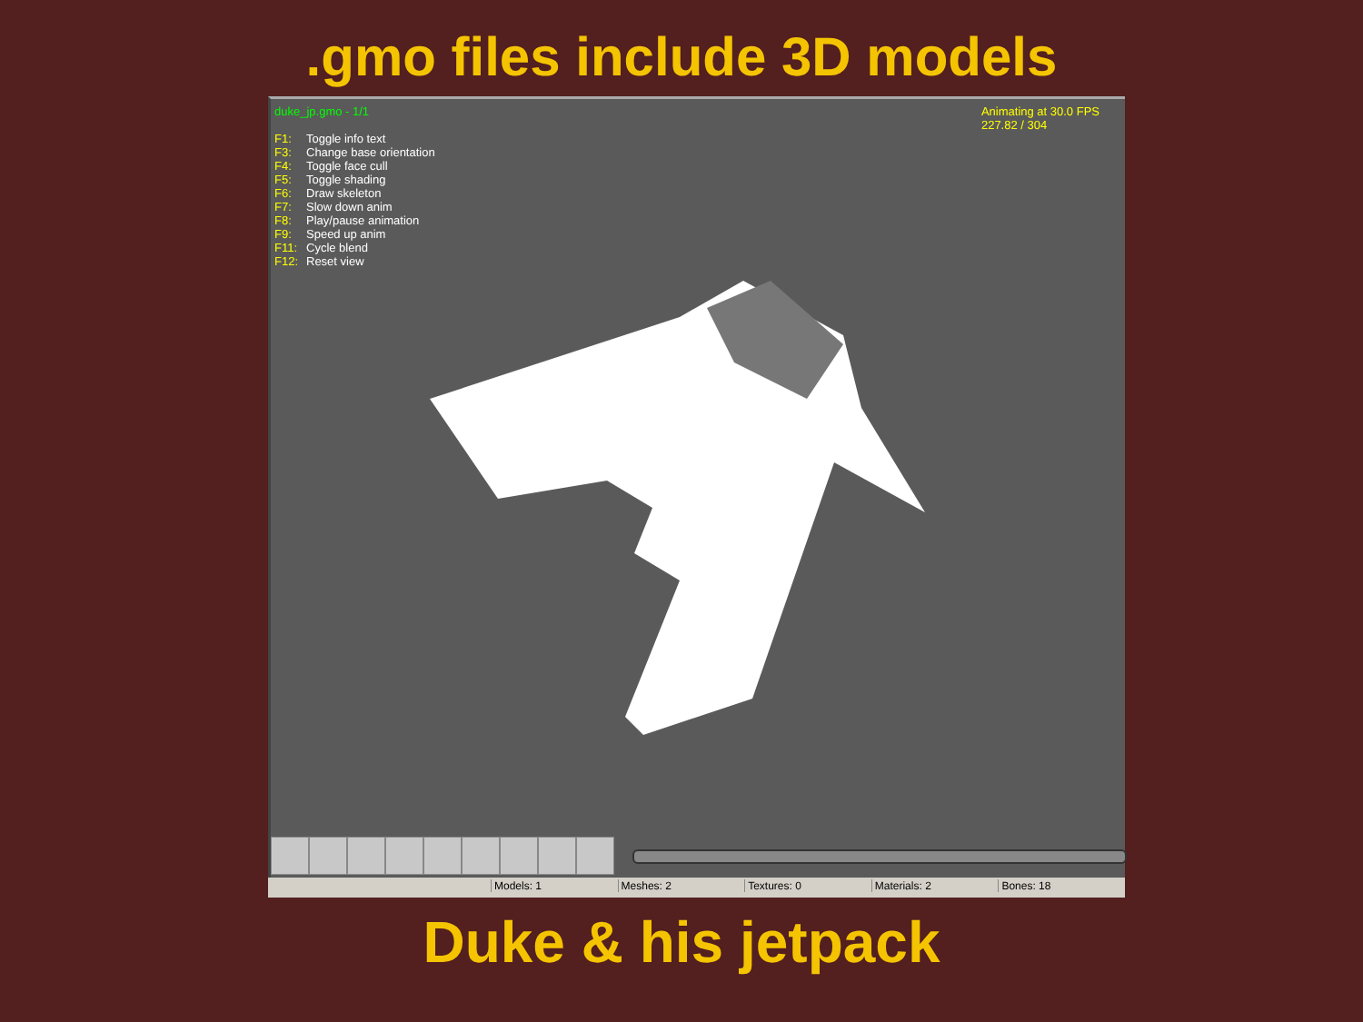.gmo files include 3D models
duke_jp.gmo - 1/1
Animating at 30.0 FPS
227.82 / 304
F1: Toggle info text
F3: Change base orientation
F4: Toggle face cull
F5: Toggle shading
F6: Draw skeleton
F7: Slow down anim
F8: Play/pause animation
F9: Speed up anim
F11: Cycle blend
F12: Reset view
Models: 1 Meshes: 2 Textures: 0 Materials: 2 Bones: 18
Duke & his jetpack